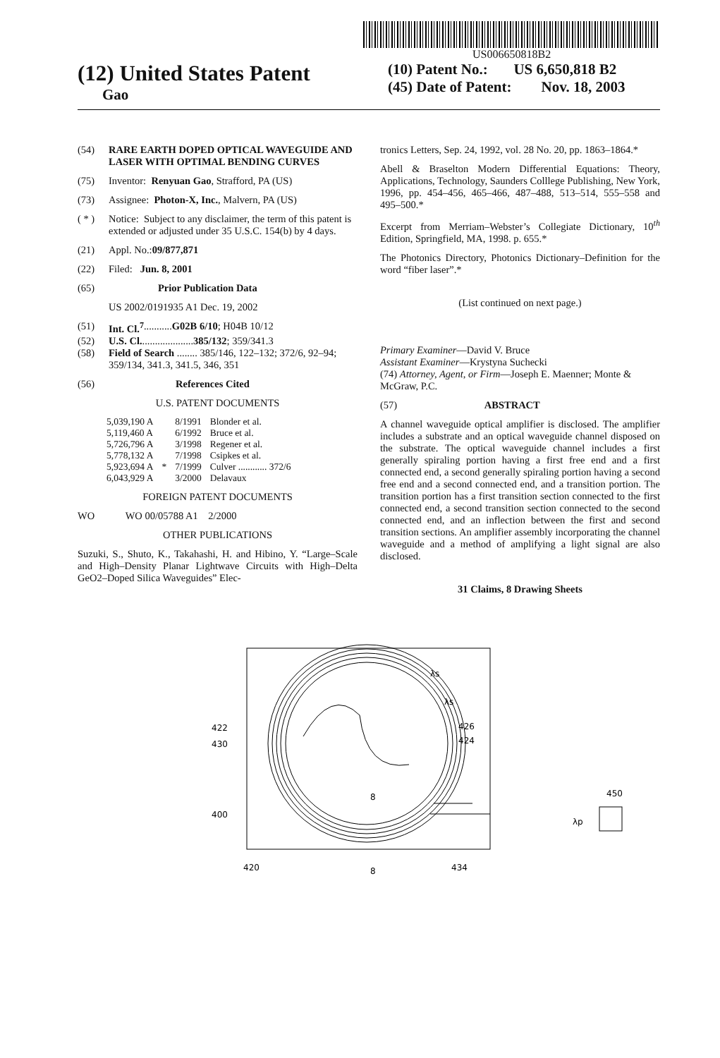US006650818B2
(12) United States Patent
Gao
(10) Patent No.: US 6,650,818 B2
(45) Date of Patent: Nov. 18, 2003
(54) RARE EARTH DOPED OPTICAL WAVEGUIDE AND LASER WITH OPTIMAL BENDING CURVES
(75) Inventor: Renyuan Gao, Strafford, PA (US)
(73) Assignee: Photon-X, Inc., Malvern, PA (US)
( * ) Notice: Subject to any disclaimer, the term of this patent is extended or adjusted under 35 U.S.C. 154(b) by 4 days.
(21) Appl. No.: 09/877,871
(22) Filed: Jun. 8, 2001
(65) Prior Publication Data
US 2002/0191935 A1 Dec. 19, 2002
(51) Int. Cl.<sup>7</sup> ........... G02B 6/10; H04B 10/12
(52) U.S. Cl. .................... 385/132; 359/341.3
(58) Field of Search ........ 385/146, 122–132; 372/6, 92–94; 359/134, 341.3, 341.5, 346, 351
(56) References Cited
U.S. PATENT DOCUMENTS
| 5,039,190 A | | 8/1991 | Blonder et al. |
| 5,119,460 A | | 6/1992 | Bruce et al. |
| 5,726,796 A | | 3/1998 | Regener et al. |
| 5,778,132 A | | 7/1998 | Csipkes et al. |
| 5,923,694 A | * | 7/1999 | Culver ............ 372/6 |
| 6,043,929 A | | 3/2000 | Delavaux |
FOREIGN PATENT DOCUMENTS
WO WO 00/05788 A1 2/2000
OTHER PUBLICATIONS
Suzuki, S., Shuto, K., Takahashi, H. and Hibino, Y. “Large–Scale and High–Density Planar Lightwave Circuits with High–Delta GeO2–Doped Silica Waveguides” Elec-
tronics Letters, Sep. 24, 1992, vol. 28 No. 20, pp. 1863–1864.*
Abell & Braselton Modern Differential Equations: Theory, Applications, Technology, Saunders Colllege Publishing, New York, 1996, pp. 454–456, 465–466, 487–488, 513–514, 555–558 and 495–500.*
Excerpt from Merriam–Webster’s Collegiate Dictionary, 10<sup>th</sup> Edition, Springfield, MA, 1998. p. 655.*
The Photonics Directory, Photonics Dictionary–Definition for the word “fiber laser”.*
(List continued on next page.)
Primary Examiner—David V. Bruce
Assistant Examiner—Krystyna Suchecki
(74) Attorney, Agent, or Firm—Joseph E. Maenner; Monte & McGraw, P.C.
(57) ABSTRACT
A channel waveguide optical amplifier is disclosed. The amplifier includes a substrate and an optical waveguide channel disposed on the substrate. The optical waveguide channel includes a first generally spiraling portion having a first free end and a first connected end, a second generally spiraling portion having a second free end and a second connected end, and a transition portion. The transition portion has a first transition section connected to the first connected end, a second transition section connected to the second connected end, and an inflection between the first and second transition sections. An amplifier assembly incorporating the channel waveguide and a method of amplifying a light signal are also disclosed.
31 Claims, 8 Drawing Sheets
422
430
400
420
426
424
450
λp
434
λs
λs
8
8